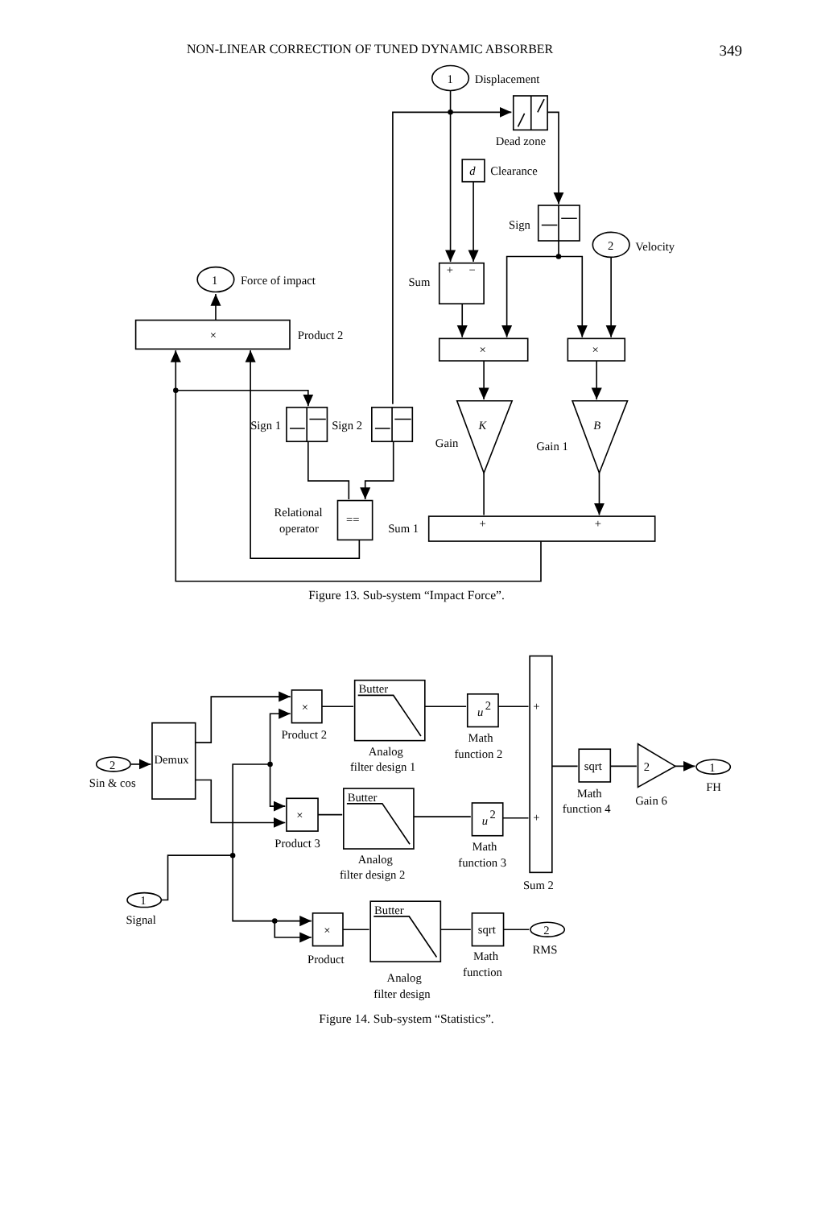NON-LINEAR CORRECTION OF TUNED DYNAMIC ABSORBER 349
1
Displacement
Dead zone
d
Clearance
Sign
2
Velocity
1
Force of impact
Sum
+
−
×
Product 2
×
×
Sign 1
Sign 2
K
B
Gain
Gain 1
Relational
operator
==
Sum 1
+
+
Figure 13. Sub-system “Impact Force”.
2
Sin & cos
1
Signal
Demux
×
Product 2
×
Product 3
×
Product
Butter
Butter
Butter
Analog
filter design 1
Analog
filter design 2
Analog
filter design
u
2
u
2
Math
function 2
Math
function 3
sqrt
Math
function
+
+
Sum 2
sqrt
Math
function 4
2
Gain 6
1
FH
2
RMS
Figure 14. Sub-system “Statistics”.